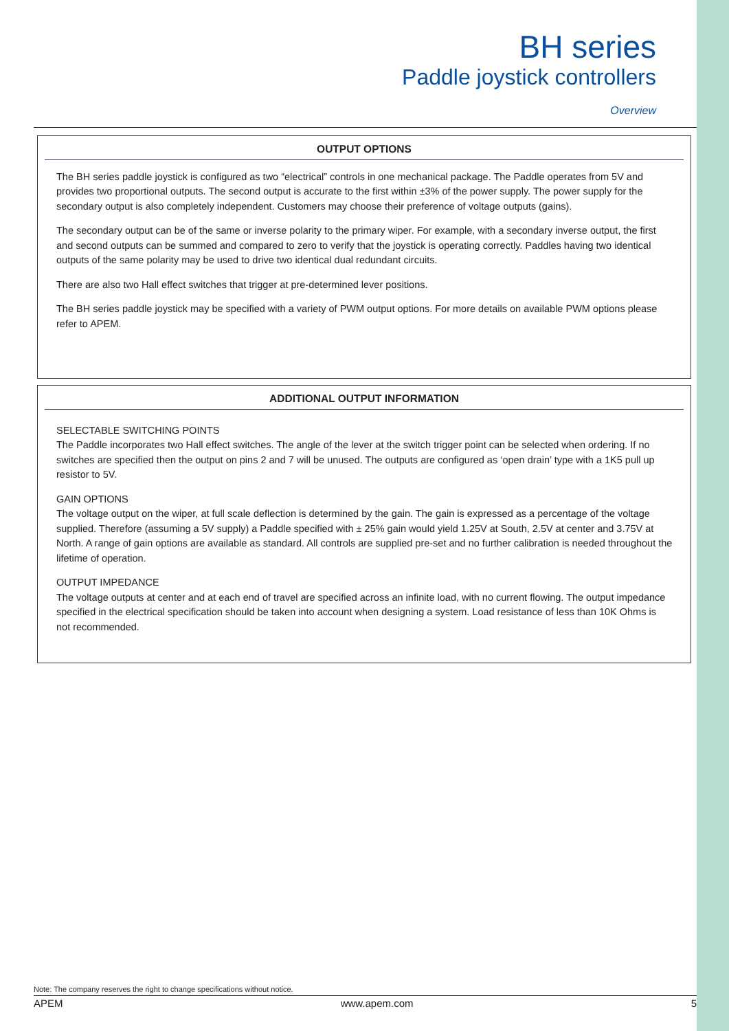BH series
Paddle joystick controllers
Overview
OUTPUT OPTIONS
The BH series paddle joystick is configured as two “electrical” controls in one mechanical package. The Paddle operates from 5V and provides two proportional outputs. The second output is accurate to the first within ±3% of the power supply. The power supply for the secondary output is also completely independent. Customers may choose their preference of voltage outputs (gains).
The secondary output can be of the same or inverse polarity to the primary wiper. For example, with a secondary inverse output, the first and second outputs can be summed and compared to zero to verify that the joystick is operating correctly. Paddles having two identical outputs of the same polarity may be used to drive two identical dual redundant circuits.
There are also two Hall effect switches that trigger at pre-determined lever positions.
The BH series paddle joystick may be specified with a variety of PWM output options. For more details on available PWM options please refer to APEM.
ADDITIONAL OUTPUT INFORMATION
SELECTABLE SWITCHING POINTS
The Paddle incorporates two Hall effect switches. The angle of the lever at the switch trigger point can be selected when ordering. If no switches are specified then the output on pins 2 and 7 will be unused. The outputs are configured as ‘open drain’ type with a 1K5 pull up resistor to 5V.
GAIN OPTIONS
The voltage output on the wiper, at full scale deflection is determined by the gain. The gain is expressed as a percentage of the voltage supplied. Therefore (assuming a 5V supply) a Paddle specified with ± 25% gain would yield 1.25V at South, 2.5V at center and 3.75V at North. A range of gain options are available as standard. All controls are supplied pre-set and no further calibration is needed throughout the lifetime of operation.
OUTPUT IMPEDANCE
The voltage outputs at center and at each end of travel are specified across an infinite load, with no current flowing. The output impedance specified in the electrical specification should be taken into account when designing a system. Load resistance of less than 10K Ohms is not recommended.
Note: The company reserves the right to change specifications without notice.
APEM www.apem.com 5